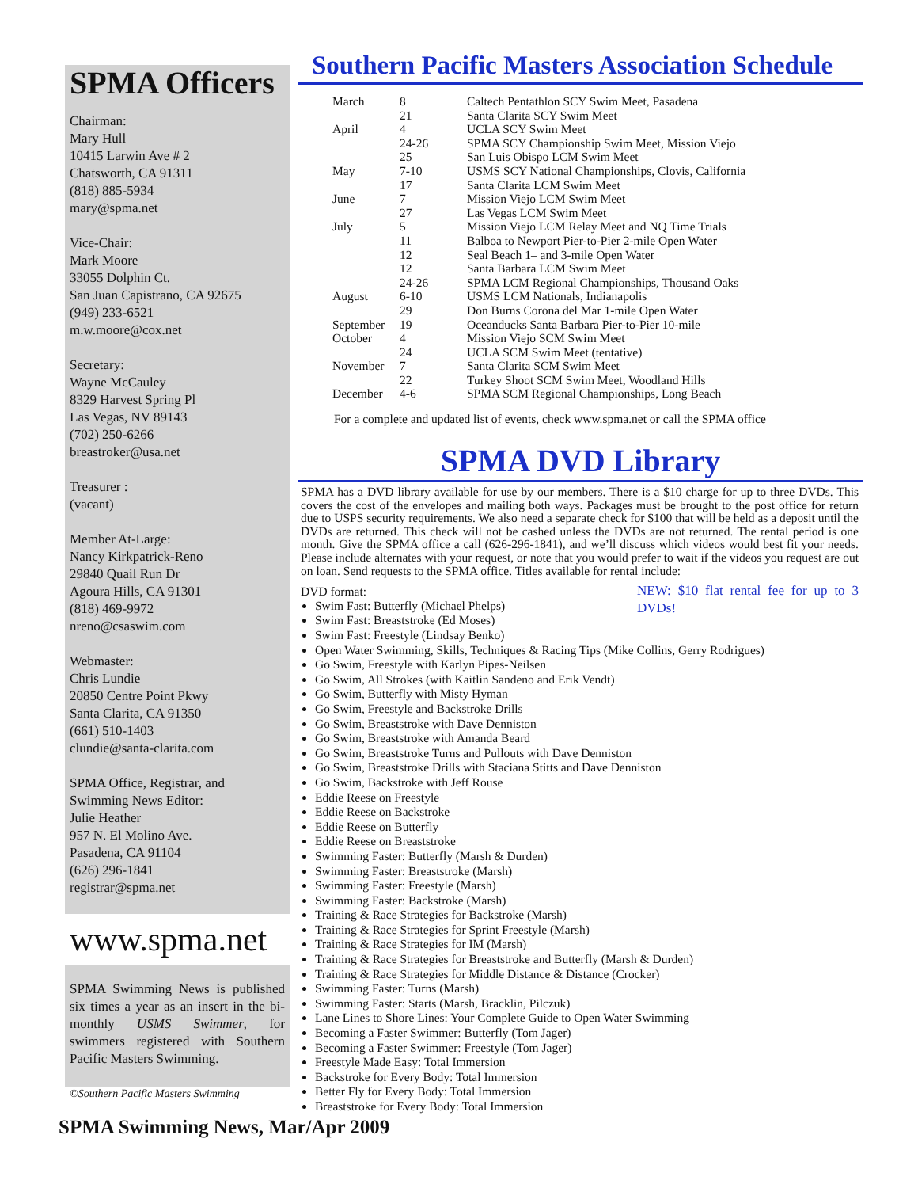SPMA Officers
Chairman:
Mary Hull
10415 Larwin Ave # 2
Chatsworth, CA 91311
(818) 885-5934
mary@spma.net
Vice-Chair:
Mark Moore
33055 Dolphin Ct.
San Juan Capistrano, CA 92675
(949) 233-6521
m.w.moore@cox.net
Secretary:
Wayne McCauley
8329 Harvest Spring Pl
Las Vegas, NV 89143
(702) 250-6266
breastroker@usa.net
Treasurer :
(vacant)
Member At-Large:
Nancy Kirkpatrick-Reno
29840 Quail Run Dr
Agoura Hills, CA 91301
(818) 469-9972
nreno@csaswim.com
Webmaster:
Chris Lundie
20850 Centre Point Pkwy
Santa Clarita, CA 91350
(661) 510-1403
clundie@santa-clarita.com
SPMA Office, Registrar, and Swimming News Editor:
Julie Heather
957 N. El Molino Ave.
Pasadena, CA 91104
(626) 296-1841
registrar@spma.net
www.spma.net
SPMA Swimming News is published six times a year as an insert in the bi-monthly USMS Swimmer, for swimmers registered with Southern Pacific Masters Swimming.
©Southern Pacific Masters Swimming
Southern Pacific Masters Association Schedule
| March | 8 | Caltech Pentathlon SCY Swim Meet, Pasadena |
| | 21 | Santa Clarita SCY Swim Meet |
| April | 4 | UCLA SCY Swim Meet |
| | 24-26 | SPMA SCY Championship Swim Meet, Mission Viejo |
| | 25 | San Luis Obispo LCM Swim Meet |
| May | 7-10 | USMS SCY National Championships, Clovis, California |
| | 17 | Santa Clarita LCM Swim Meet |
| June | 7 | Mission Viejo LCM Swim Meet |
| | 27 | Las Vegas LCM Swim Meet |
| July | 5 | Mission Viejo LCM Relay Meet and NQ Time Trials |
| | 11 | Balboa to Newport Pier-to-Pier 2-mile Open Water |
| | 12 | Seal Beach 1– and 3-mile Open Water |
| | 12 | Santa Barbara LCM Swim Meet |
| | 24-26 | SPMA LCM Regional Championships, Thousand Oaks |
| August | 6-10 | USMS LCM Nationals, Indianapolis |
| | 29 | Don Burns Corona del Mar 1-mile Open Water |
| September | 19 | Oceanducks Santa Barbara Pier-to-Pier 10-mile |
| October | 4 | Mission Viejo SCM Swim Meet |
| | 24 | UCLA SCM Swim Meet (tentative) |
| November | 7 | Santa Clarita SCM Swim Meet |
| | 22 | Turkey Shoot SCM Swim Meet, Woodland Hills |
| December | 4-6 | SPMA SCM Regional Championships, Long Beach |
For a complete and updated list of events, check www.spma.net or call the SPMA office
SPMA DVD Library
SPMA has a DVD library available for use by our members. There is a $10 charge for up to three DVDs. This covers the cost of the envelopes and mailing both ways. Packages must be brought to the post office for return due to USPS security requirements. We also need a separate check for $100 that will be held as a deposit until the DVDs are returned. This check will not be cashed unless the DVDs are not returned. The rental period is one month. Give the SPMA office a call (626-296-1841), and we’ll discuss which videos would best fit your needs. Please include alternates with your request, or note that you would prefer to wait if the videos you request are out on loan. Send requests to the SPMA office. Titles available for rental include:
DVD format: NEW: $10 flat rental fee for up to 3 DVDs!
Swim Fast: Butterfly (Michael Phelps)
Swim Fast: Breaststroke (Ed Moses)
Swim Fast: Freestyle (Lindsay Benko)
Open Water Swimming, Skills, Techniques & Racing Tips (Mike Collins, Gerry Rodrigues)
Go Swim, Freestyle with Karlyn Pipes-Neilsen
Go Swim, All Strokes (with Kaitlin Sandeno and Erik Vendt)
Go Swim, Butterfly with Misty Hyman
Go Swim, Freestyle and Backstroke Drills
Go Swim, Breaststroke with Dave Denniston
Go Swim, Breaststroke with Amanda Beard
Go Swim, Breaststroke Turns and Pullouts with Dave Denniston
Go Swim, Breaststroke Drills with Staciana Stitts and Dave Denniston
Go Swim, Backstroke with Jeff Rouse
Eddie Reese on Freestyle
Eddie Reese on Backstroke
Eddie Reese on Butterfly
Eddie Reese on Breaststroke
Swimming Faster: Butterfly (Marsh & Durden)
Swimming Faster: Breaststroke (Marsh)
Swimming Faster: Freestyle (Marsh)
Swimming Faster: Backstroke (Marsh)
Training & Race Strategies for Backstroke (Marsh)
Training & Race Strategies for Sprint Freestyle (Marsh)
Training & Race Strategies for IM (Marsh)
Training & Race Strategies for Breaststroke and Butterfly (Marsh & Durden)
Training & Race Strategies for Middle Distance & Distance (Crocker)
Swimming Faster: Turns (Marsh)
Swimming Faster: Starts (Marsh, Bracklin, Pilczuk)
Lane Lines to Shore Lines: Your Complete Guide to Open Water Swimming
Becoming a Faster Swimmer: Butterfly (Tom Jager)
Becoming a Faster Swimmer: Freestyle (Tom Jager)
Freestyle Made Easy: Total Immersion
Backstroke for Every Body: Total Immersion
Better Fly for Every Body: Total Immersion
Breaststroke for Every Body: Total Immersion
SPMA Swimming News, Mar/Apr 2009